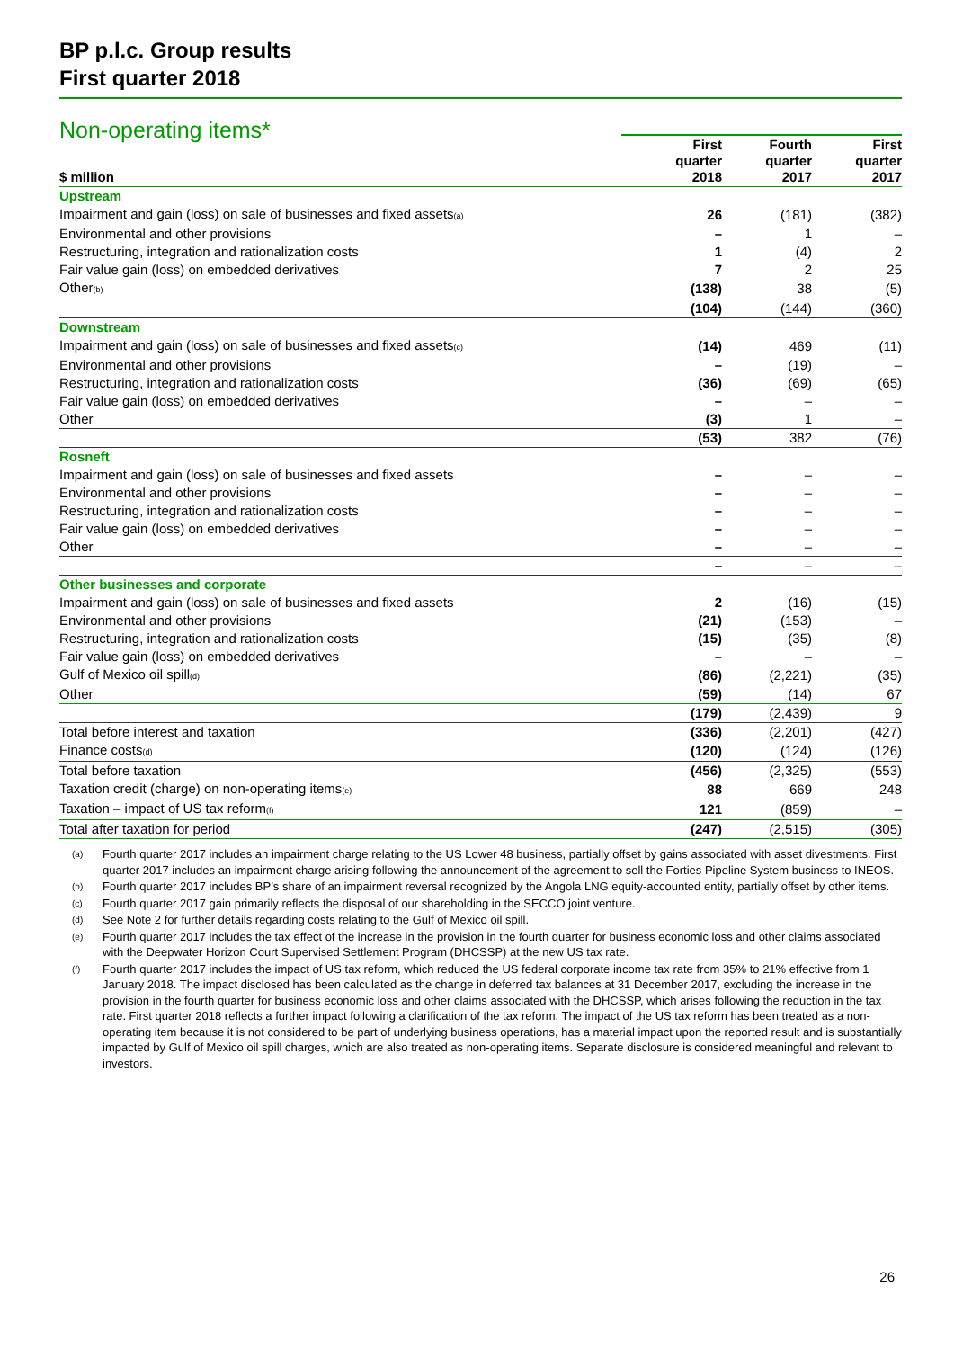BP p.l.c. Group results
First quarter 2018
Non-operating items*
| $ million | First quarter 2018 | Fourth quarter 2017 | First quarter 2017 |
| --- | --- | --- | --- |
| Upstream | | | |
| Impairment and gain (loss) on sale of businesses and fixed assets<sub>(a)</sub> | 26 | (181) | (382) |
| Environmental and other provisions | – | 1 | – |
| Restructuring, integration and rationalization costs | 1 | (4) | 2 |
| Fair value gain (loss) on embedded derivatives | 7 | 2 | 25 |
| Other<sub>(b)</sub> | (138) | 38 | (5) |
| | (104) | (144) | (360) |
| Downstream | | | |
| Impairment and gain (loss) on sale of businesses and fixed assets<sub>(c)</sub> | (14) | 469 | (11) |
| Environmental and other provisions | – | (19) | – |
| Restructuring, integration and rationalization costs | (36) | (69) | (65) |
| Fair value gain (loss) on embedded derivatives | – | – | – |
| Other | (3) | 1 | – |
| | (53) | 382 | (76) |
| Rosneft | | | |
| Impairment and gain (loss) on sale of businesses and fixed assets | – | – | – |
| Environmental and other provisions | – | – | – |
| Restructuring, integration and rationalization costs | – | – | – |
| Fair value gain (loss) on embedded derivatives | – | – | – |
| Other | – | – | – |
| | – | – | – |
| Other businesses and corporate | | | |
| Impairment and gain (loss) on sale of businesses and fixed assets | 2 | (16) | (15) |
| Environmental and other provisions | (21) | (153) | – |
| Restructuring, integration and rationalization costs | (15) | (35) | (8) |
| Fair value gain (loss) on embedded derivatives | – | – | – |
| Gulf of Mexico oil spill<sub>(d)</sub> | (86) | (2,221) | (35) |
| Other | (59) | (14) | 67 |
| | (179) | (2,439) | 9 |
| Total before interest and taxation | (336) | (2,201) | (427) |
| Finance costs<sub>(d)</sub> | (120) | (124) | (126) |
| Total before taxation | (456) | (2,325) | (553) |
| Taxation credit (charge) on non-operating items<sub>(e)</sub> | 88 | 669 | 248 |
| Taxation – impact of US tax reform<sub>(f)</sub> | 121 | (859) | – |
| Total after taxation for period | (247) | (2,515) | (305) |
(a) Fourth quarter 2017 includes an impairment charge relating to the US Lower 48 business, partially offset by gains associated with asset divestments. First quarter 2017 includes an impairment charge arising following the announcement of the agreement to sell the Forties Pipeline System business to INEOS.
(b) Fourth quarter 2017 includes BP’s share of an impairment reversal recognized by the Angola LNG equity-accounted entity, partially offset by other items.
(c) Fourth quarter 2017 gain primarily reflects the disposal of our shareholding in the SECCO joint venture.
(d) See Note 2 for further details regarding costs relating to the Gulf of Mexico oil spill.
(e) Fourth quarter 2017 includes the tax effect of the increase in the provision in the fourth quarter for business economic loss and other claims associated with the Deepwater Horizon Court Supervised Settlement Program (DHCSSP) at the new US tax rate.
(f) Fourth quarter 2017 includes the impact of US tax reform, which reduced the US federal corporate income tax rate from 35% to 21% effective from 1 January 2018. The impact disclosed has been calculated as the change in deferred tax balances at 31 December 2017, excluding the increase in the provision in the fourth quarter for business economic loss and other claims associated with the DHCSSP, which arises following the reduction in the tax rate. First quarter 2018 reflects a further impact following a clarification of the tax reform. The impact of the US tax reform has been treated as a non-operating item because it is not considered to be part of underlying business operations, has a material impact upon the reported result and is substantially impacted by Gulf of Mexico oil spill charges, which are also treated as non-operating items. Separate disclosure is considered meaningful and relevant to investors.
26